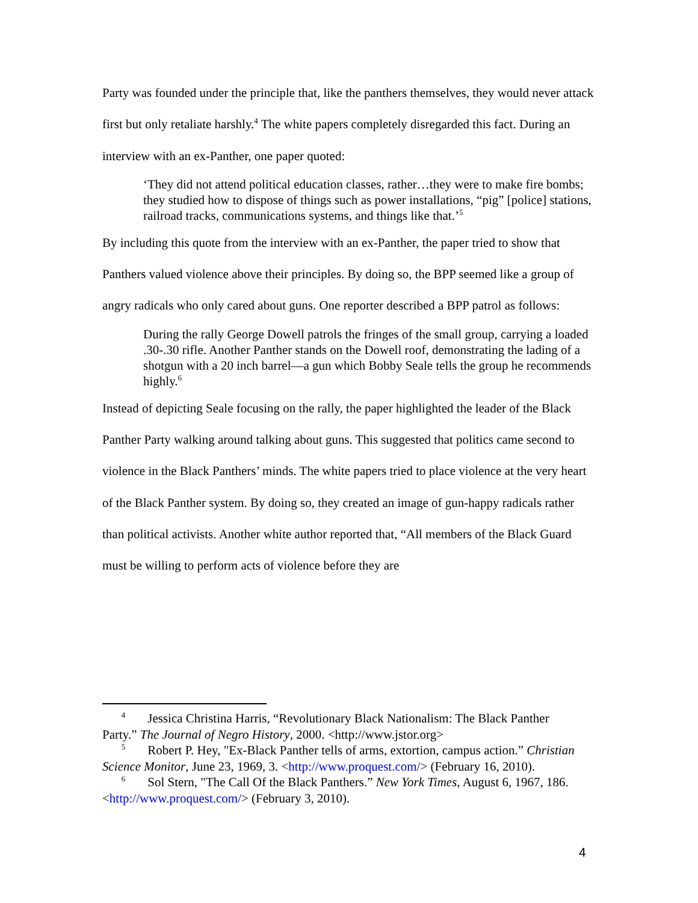Party was founded under the principle that, like the panthers themselves, they would never attack first but only retaliate harshly.<sup>4</sup> The white papers completely disregarded this fact. During an interview with an ex-Panther, one paper quoted:
‘They did not attend political education classes, rather…they were to make fire bombs; they studied how to dispose of things such as power installations, “pig” [police] stations, railroad tracks, communications systems, and things like that.’<sup>5</sup>
By including this quote from the interview with an ex-Panther, the paper tried to show that Panthers valued violence above their principles. By doing so, the BPP seemed like a group of angry radicals who only cared about guns. One reporter described a BPP patrol as follows:
During the rally George Dowell patrols the fringes of the small group, carrying a loaded .30-.30 rifle. Another Panther stands on the Dowell roof, demonstrating the lading of a shotgun with a 20 inch barrel—a gun which Bobby Seale tells the group he recommends highly.<sup>6</sup>
Instead of depicting Seale focusing on the rally, the paper highlighted the leader of the Black Panther Party walking around talking about guns. This suggested that politics came second to violence in the Black Panthers’ minds. The white papers tried to place violence at the very heart of the Black Panther system. By doing so, they created an image of gun-happy radicals rather than political activists. Another white author reported that, “All members of the Black Guard must be willing to perform acts of violence before they are
<sup>4</sup> Jessica Christina Harris, “Revolutionary Black Nationalism: The Black Panther Party.” The Journal of Negro History, 2000. <http://www.jstor.org>
<sup>5</sup> Robert P. Hey, "Ex-Black Panther tells of arms, extortion, campus action.” Christian Science Monitor, June 23, 1969, 3. <http://www.proquest.com/> (February 16, 2010).
<sup>6</sup> Sol Stern, "The Call Of the Black Panthers.” New York Times, August 6, 1967, 186.<http://www.proquest.com/> (February 3, 2010).
4